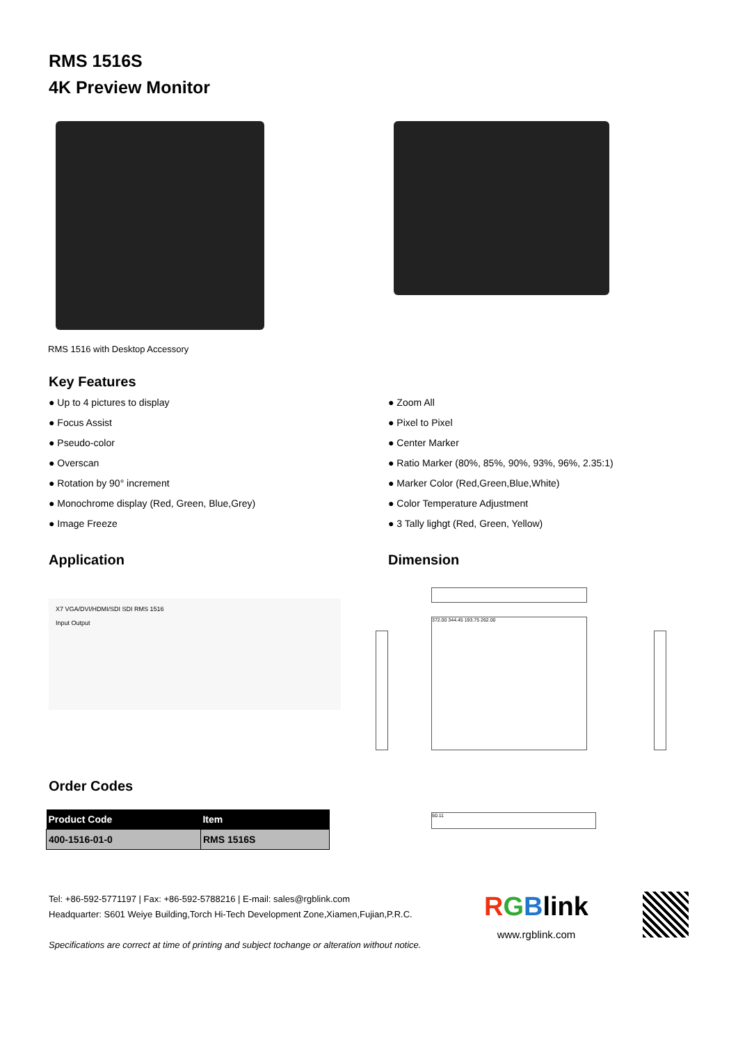RMS 1516S
4K Preview Monitor
RMS 1516 with Desktop Accessory
Key Features
● Up to 4 pictures to display
● Focus Assist
● Pseudo-color
● Overscan
● Rotation by 90° increment
● Monochrome display (Red, Green, Blue,Grey)
● Image Freeze
● Zoom All
● Pixel to Pixel
● Center Marker
● Ratio Marker (80%, 85%, 90%, 93%, 96%, 2.35:1)
● Marker Color (Red,Green,Blue,White)
● Color Temperature Adjustment
● 3 Tally lighgt (Red, Green, Yellow)
Application
X7 VGA/DVI/HDMI/SDI SDI RMS 1516
Input Output
Dimension
372.00 344.45 193.75 262.00
Order Codes
| Product Code | Item |
| --- | --- |
| 400-1516-01-0 | RMS 1516S |
50.11
Tel: +86-592-5771197 | Fax: +86-592-5788216 | E-mail: sales@rgblink.com
Headquarter: S601 Weiye Building,Torch Hi-Tech Development Zone,Xiamen,Fujian,P.R.C.
Specifications are correct at time of printing and subject tochange or alteration without notice.
RGBlink
www.rgblink.com